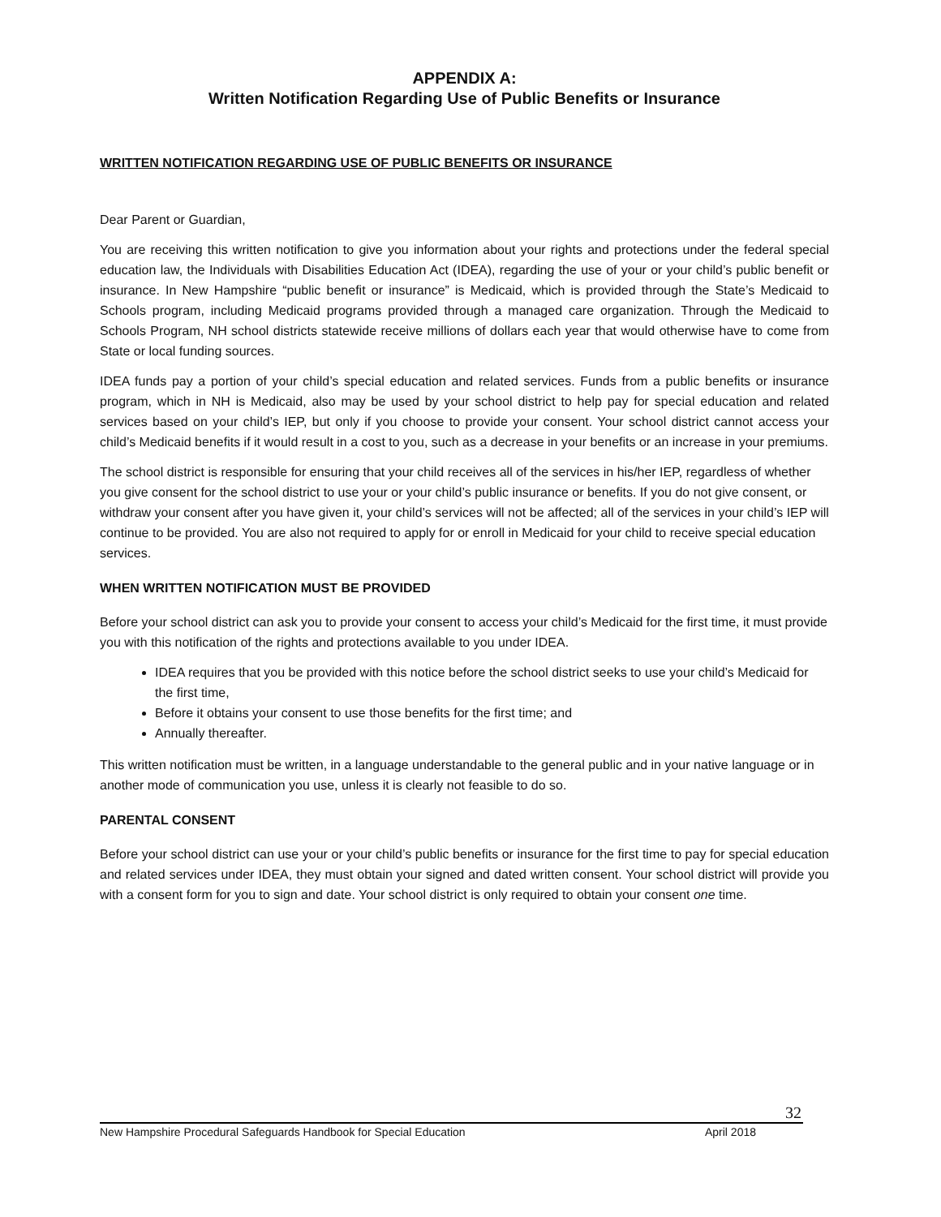APPENDIX A:
Written Notification Regarding Use of Public Benefits or Insurance
WRITTEN NOTIFICATION REGARDING USE OF PUBLIC BENEFITS OR INSURANCE
Dear Parent or Guardian,
You are receiving this written notification to give you information about your rights and protections under the federal special education law, the Individuals with Disabilities Education Act (IDEA), regarding the use of your or your child’s public benefit or insurance. In New Hampshire “public benefit or insurance” is Medicaid, which is provided through the State’s Medicaid to Schools program, including Medicaid programs provided through a managed care organization. Through the Medicaid to Schools Program, NH school districts statewide receive millions of dollars each year that would otherwise have to come from State or local funding sources.
IDEA funds pay a portion of your child’s special education and related services. Funds from a public benefits or insurance program, which in NH is Medicaid, also may be used by your school district to help pay for special education and related services based on your child’s IEP, but only if you choose to provide your consent. Your school district cannot access your child’s Medicaid benefits if it would result in a cost to you, such as a decrease in your benefits or an increase in your premiums.
The school district is responsible for ensuring that your child receives all of the services in his/her IEP, regardless of whether you give consent for the school district to use your or your child’s public insurance or benefits. If you do not give consent, or withdraw your consent after you have given it, your child’s services will not be affected; all of the services in your child’s IEP will continue to be provided. You are also not required to apply for or enroll in Medicaid for your child to receive special education services.
WHEN WRITTEN NOTIFICATION MUST BE PROVIDED
Before your school district can ask you to provide your consent to access your child’s Medicaid for the first time, it must provide you with this notification of the rights and protections available to you under IDEA.
IDEA requires that you be provided with this notice before the school district seeks to use your child’s Medicaid for the first time,
Before it obtains your consent to use those benefits for the first time; and
Annually thereafter.
This written notification must be written, in a language understandable to the general public and in your native language or in another mode of communication you use, unless it is clearly not feasible to do so.
PARENTAL CONSENT
Before your school district can use your or your child’s public benefits or insurance for the first time to pay for special education and related services under IDEA, they must obtain your signed and dated written consent. Your school district will provide you with a consent form for you to sign and date. Your school district is only required to obtain your consent one time.
32
New Hampshire Procedural Safeguards Handbook for Special Education April 2018